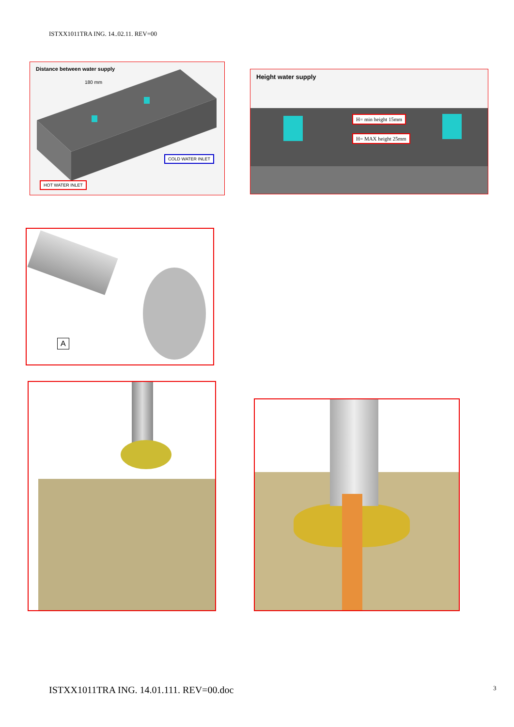ISTXX1011TRA ING. 14..02.11. REV=00
Distance between water supply
180 mm
COLD WATER INLET
HOT WATER INLET
Height water supply
H= min height 15mm
H= MAX height 25mm
A
ISTXX1011TRA ING. 14.01.111. REV=00.doc
3